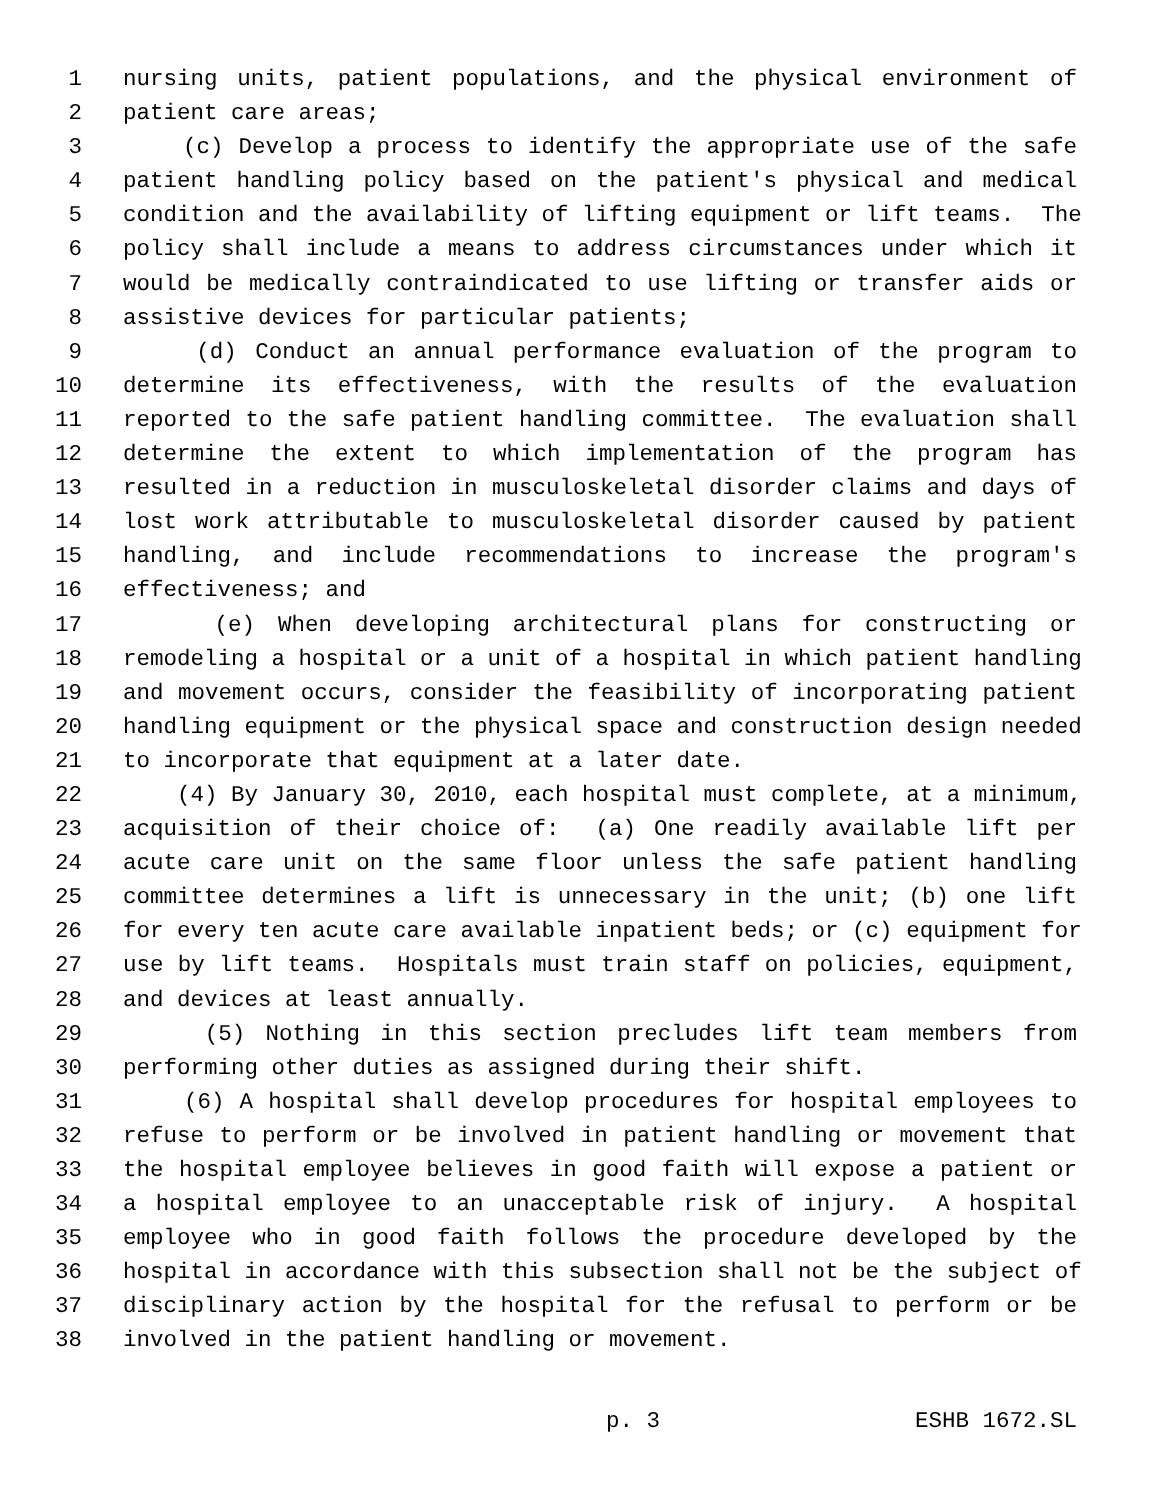1 nursing units, patient populations, and the physical environment of
2 patient care areas;
3 (c) Develop a process to identify the appropriate use of the safe
4 patient handling policy based on the patient's physical and medical
5 condition and the availability of lifting equipment or lift teams. The
6 policy shall include a means to address circumstances under which it
7 would be medically contraindicated to use lifting or transfer aids or
8 assistive devices for particular patients;
9 (d) Conduct an annual performance evaluation of the program to
10 determine its effectiveness, with the results of the evaluation
11 reported to the safe patient handling committee. The evaluation shall
12 determine the extent to which implementation of the program has
13 resulted in a reduction in musculoskeletal disorder claims and days of
14 lost work attributable to musculoskeletal disorder caused by patient
15 handling, and include recommendations to increase the program's
16 effectiveness; and
17 (e) When developing architectural plans for constructing or
18 remodeling a hospital or a unit of a hospital in which patient handling
19 and movement occurs, consider the feasibility of incorporating patient
20 handling equipment or the physical space and construction design needed
21 to incorporate that equipment at a later date.
22 (4) By January 30, 2010, each hospital must complete, at a minimum,
23 acquisition of their choice of: (a) One readily available lift per
24 acute care unit on the same floor unless the safe patient handling
25 committee determines a lift is unnecessary in the unit; (b) one lift
26 for every ten acute care available inpatient beds; or (c) equipment for
27 use by lift teams. Hospitals must train staff on policies, equipment,
28 and devices at least annually.
29 (5) Nothing in this section precludes lift team members from
30 performing other duties as assigned during their shift.
31 (6) A hospital shall develop procedures for hospital employees to
32 refuse to perform or be involved in patient handling or movement that
33 the hospital employee believes in good faith will expose a patient or
34 a hospital employee to an unacceptable risk of injury. A hospital
35 employee who in good faith follows the procedure developed by the
36 hospital in accordance with this subsection shall not be the subject of
37 disciplinary action by the hospital for the refusal to perform or be
38 involved in the patient handling or movement.
p. 3 ESHB 1672.SL